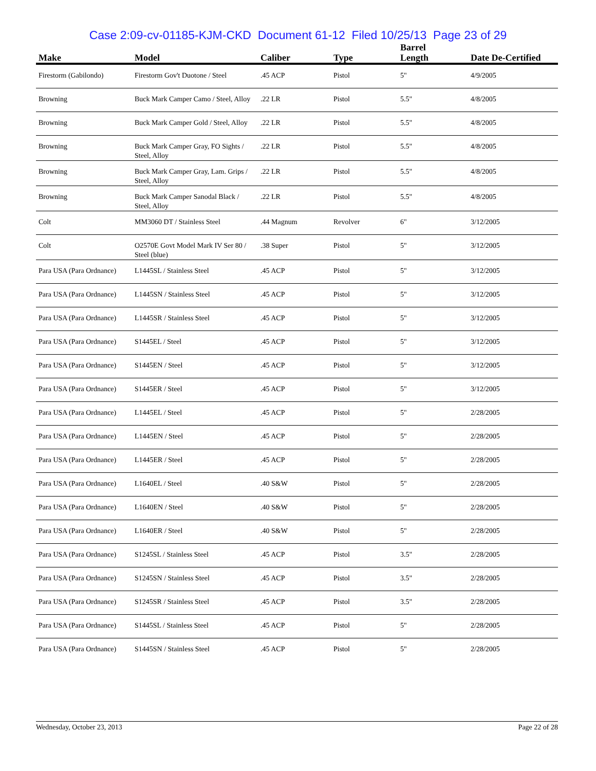Case 2:09-cv-01185-KJM-CKD Document 61-12 Filed 10/25/13 Page 23 of 29
| Make | Model | Caliber | Type | Barrel Length | Date De-Certified |
| --- | --- | --- | --- | --- | --- |
| Firestorm (Gabilondo) | Firestorm Gov't Duotone / Steel | .45 ACP | Pistol | 5" | 4/9/2005 |
| Browning | Buck Mark Camper Camo / Steel, Alloy | .22 LR | Pistol | 5.5" | 4/8/2005 |
| Browning | Buck Mark Camper Gold / Steel, Alloy | .22 LR | Pistol | 5.5" | 4/8/2005 |
| Browning | Buck Mark Camper Gray, FO Sights / Steel, Alloy | .22 LR | Pistol | 5.5" | 4/8/2005 |
| Browning | Buck Mark Camper Gray, Lam. Grips / Steel, Alloy | .22 LR | Pistol | 5.5" | 4/8/2005 |
| Browning | Buck Mark Camper Sanodal Black / Steel, Alloy | .22 LR | Pistol | 5.5" | 4/8/2005 |
| Colt | MM3060 DT / Stainless Steel | .44 Magnum | Revolver | 6" | 3/12/2005 |
| Colt | O2570E Govt Model Mark IV Ser 80 / Steel (blue) | .38 Super | Pistol | 5" | 3/12/2005 |
| Para USA (Para Ordnance) | L1445SL / Stainless Steel | .45 ACP | Pistol | 5" | 3/12/2005 |
| Para USA (Para Ordnance) | L1445SN / Stainless Steel | .45 ACP | Pistol | 5" | 3/12/2005 |
| Para USA (Para Ordnance) | L1445SR / Stainless Steel | .45 ACP | Pistol | 5" | 3/12/2005 |
| Para USA (Para Ordnance) | S1445EL / Steel | .45 ACP | Pistol | 5" | 3/12/2005 |
| Para USA (Para Ordnance) | S1445EN / Steel | .45 ACP | Pistol | 5" | 3/12/2005 |
| Para USA (Para Ordnance) | S1445ER / Steel | .45 ACP | Pistol | 5" | 3/12/2005 |
| Para USA (Para Ordnance) | L1445EL / Steel | .45 ACP | Pistol | 5" | 2/28/2005 |
| Para USA (Para Ordnance) | L1445EN / Steel | .45 ACP | Pistol | 5" | 2/28/2005 |
| Para USA (Para Ordnance) | L1445ER / Steel | .45 ACP | Pistol | 5" | 2/28/2005 |
| Para USA (Para Ordnance) | L1640EL / Steel | .40 S&W | Pistol | 5" | 2/28/2005 |
| Para USA (Para Ordnance) | L1640EN / Steel | .40 S&W | Pistol | 5" | 2/28/2005 |
| Para USA (Para Ordnance) | L1640ER / Steel | .40 S&W | Pistol | 5" | 2/28/2005 |
| Para USA (Para Ordnance) | S1245SL / Stainless Steel | .45 ACP | Pistol | 3.5" | 2/28/2005 |
| Para USA (Para Ordnance) | S1245SN / Stainless Steel | .45 ACP | Pistol | 3.5" | 2/28/2005 |
| Para USA (Para Ordnance) | S1245SR / Stainless Steel | .45 ACP | Pistol | 3.5" | 2/28/2005 |
| Para USA (Para Ordnance) | S1445SL / Stainless Steel | .45 ACP | Pistol | 5" | 2/28/2005 |
| Para USA (Para Ordnance) | S1445SN / Stainless Steel | .45 ACP | Pistol | 5" | 2/28/2005 |
Wednesday, October 23, 2013 Page 22 of 28